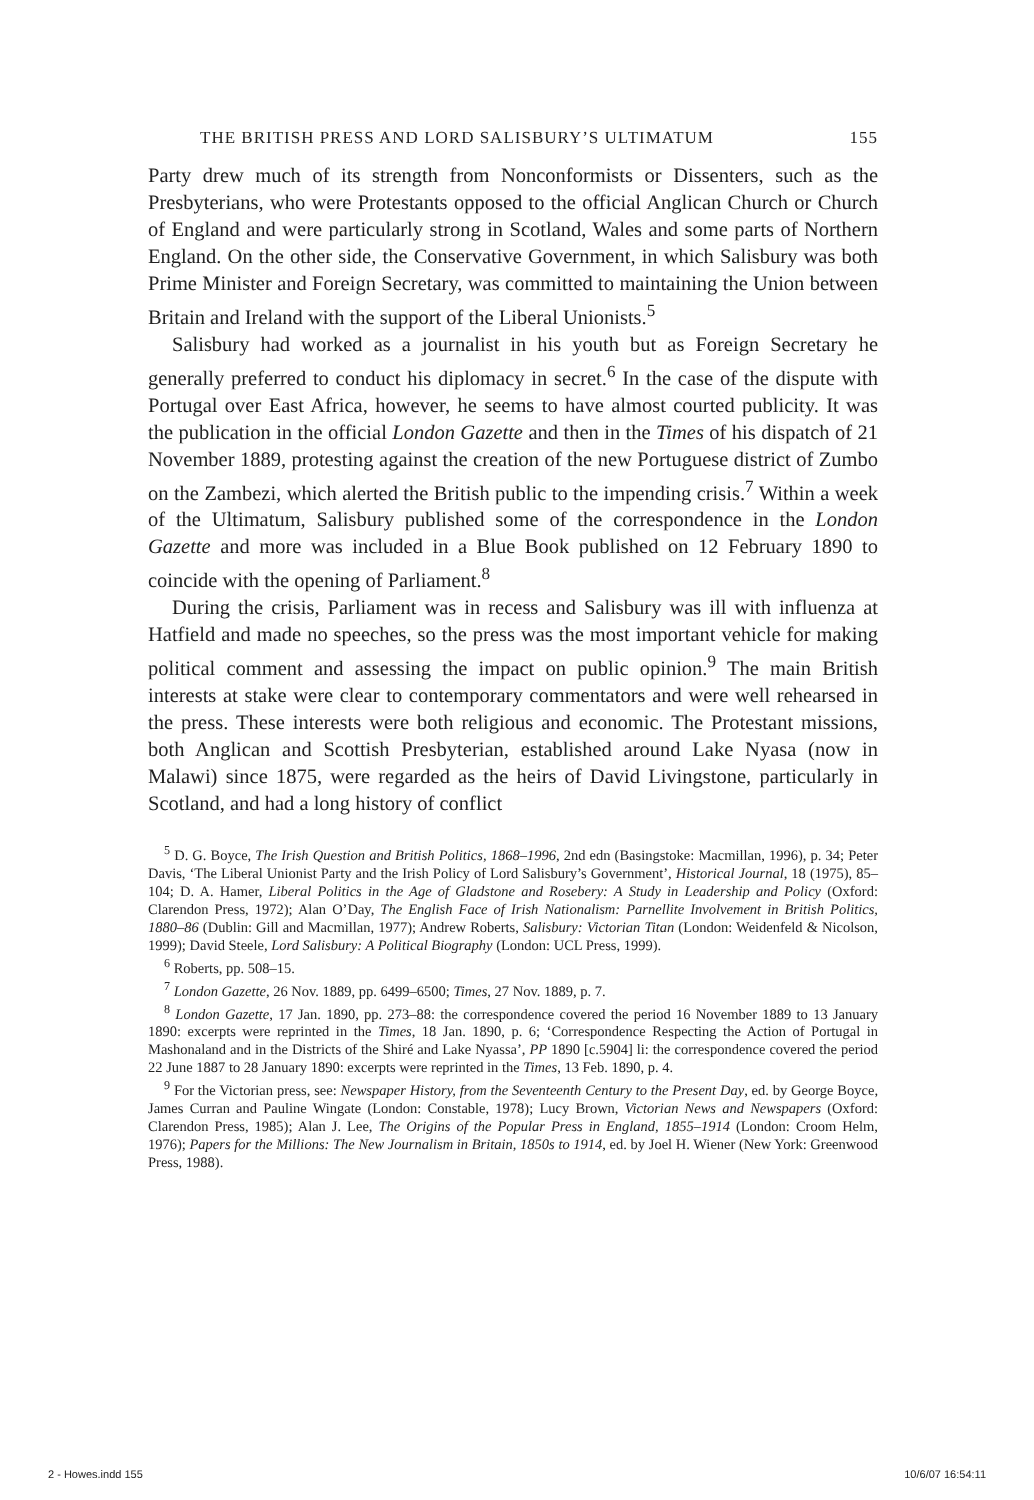THE BRITISH PRESS AND LORD SALISBURY’S ULTIMATUM 155
Party drew much of its strength from Nonconformists or Dissenters, such as the Presbyterians, who were Protestants opposed to the official Anglican Church or Church of England and were particularly strong in Scotland, Wales and some parts of Northern England. On the other side, the Conservative Government, in which Salisbury was both Prime Minister and Foreign Secretary, was committed to maintaining the Union between Britain and Ireland with the support of the Liberal Unionists.<sup>5</sup>
Salisbury had worked as a journalist in his youth but as Foreign Secretary he generally preferred to conduct his diplomacy in secret.<sup>6</sup> In the case of the dispute with Portugal over East Africa, however, he seems to have almost courted publicity. It was the publication in the official London Gazette and then in the Times of his dispatch of 21 November 1889, protesting against the creation of the new Portuguese district of Zumbo on the Zambezi, which alerted the British public to the impending crisis.<sup>7</sup> Within a week of the Ultimatum, Salisbury published some of the correspondence in the London Gazette and more was included in a Blue Book published on 12 February 1890 to coincide with the opening of Parliament.<sup>8</sup>
During the crisis, Parliament was in recess and Salisbury was ill with influenza at Hatfield and made no speeches, so the press was the most important vehicle for making political comment and assessing the impact on public opinion.<sup>9</sup> The main British interests at stake were clear to contemporary commentators and were well rehearsed in the press. These interests were both religious and economic. The Protestant missions, both Anglican and Scottish Presbyterian, established around Lake Nyasa (now in Malawi) since 1875, were regarded as the heirs of David Livingstone, particularly in Scotland, and had a long history of conflict
<sup>5</sup> D. G. Boyce, The Irish Question and British Politics, 1868–1996, 2nd edn (Basingstoke: Macmillan, 1996), p. 34; Peter Davis, ‘The Liberal Unionist Party and the Irish Policy of Lord Salisbury’s Government’, Historical Journal, 18 (1975), 85–104; D. A. Hamer, Liberal Politics in the Age of Gladstone and Rosebery: A Study in Leadership and Policy (Oxford: Clarendon Press, 1972); Alan O’Day, The English Face of Irish Nationalism: Parnellite Involvement in British Politics, 1880–86 (Dublin: Gill and Macmillan, 1977); Andrew Roberts, Salisbury: Victorian Titan (London: Weidenfeld & Nicolson, 1999); David Steele, Lord Salisbury: A Political Biography (London: UCL Press, 1999).
<sup>6</sup> Roberts, pp. 508–15.
<sup>7</sup> London Gazette, 26 Nov. 1889, pp. 6499–6500; Times, 27 Nov. 1889, p. 7.
<sup>8</sup> London Gazette, 17 Jan. 1890, pp. 273–88: the correspondence covered the period 16 November 1889 to 13 January 1890: excerpts were reprinted in the Times, 18 Jan. 1890, p. 6; ‘Correspondence Respecting the Action of Portugal in Mashonaland and in the Districts of the Shiré and Lake Nyassa’, PP 1890 [c.5904] li: the correspondence covered the period 22 June 1887 to 28 January 1890: excerpts were reprinted in the Times, 13 Feb. 1890, p. 4.
<sup>9</sup> For the Victorian press, see: Newspaper History, from the Seventeenth Century to the Present Day, ed. by George Boyce, James Curran and Pauline Wingate (London: Constable, 1978); Lucy Brown, Victorian News and Newspapers (Oxford: Clarendon Press, 1985); Alan J. Lee, The Origins of the Popular Press in England, 1855–1914 (London: Croom Helm, 1976); Papers for the Millions: The New Journalism in Britain, 1850s to 1914, ed. by Joel H. Wiener (New York: Greenwood Press, 1988).
2 - Howes.indd 155 10/6/07 16:54:11